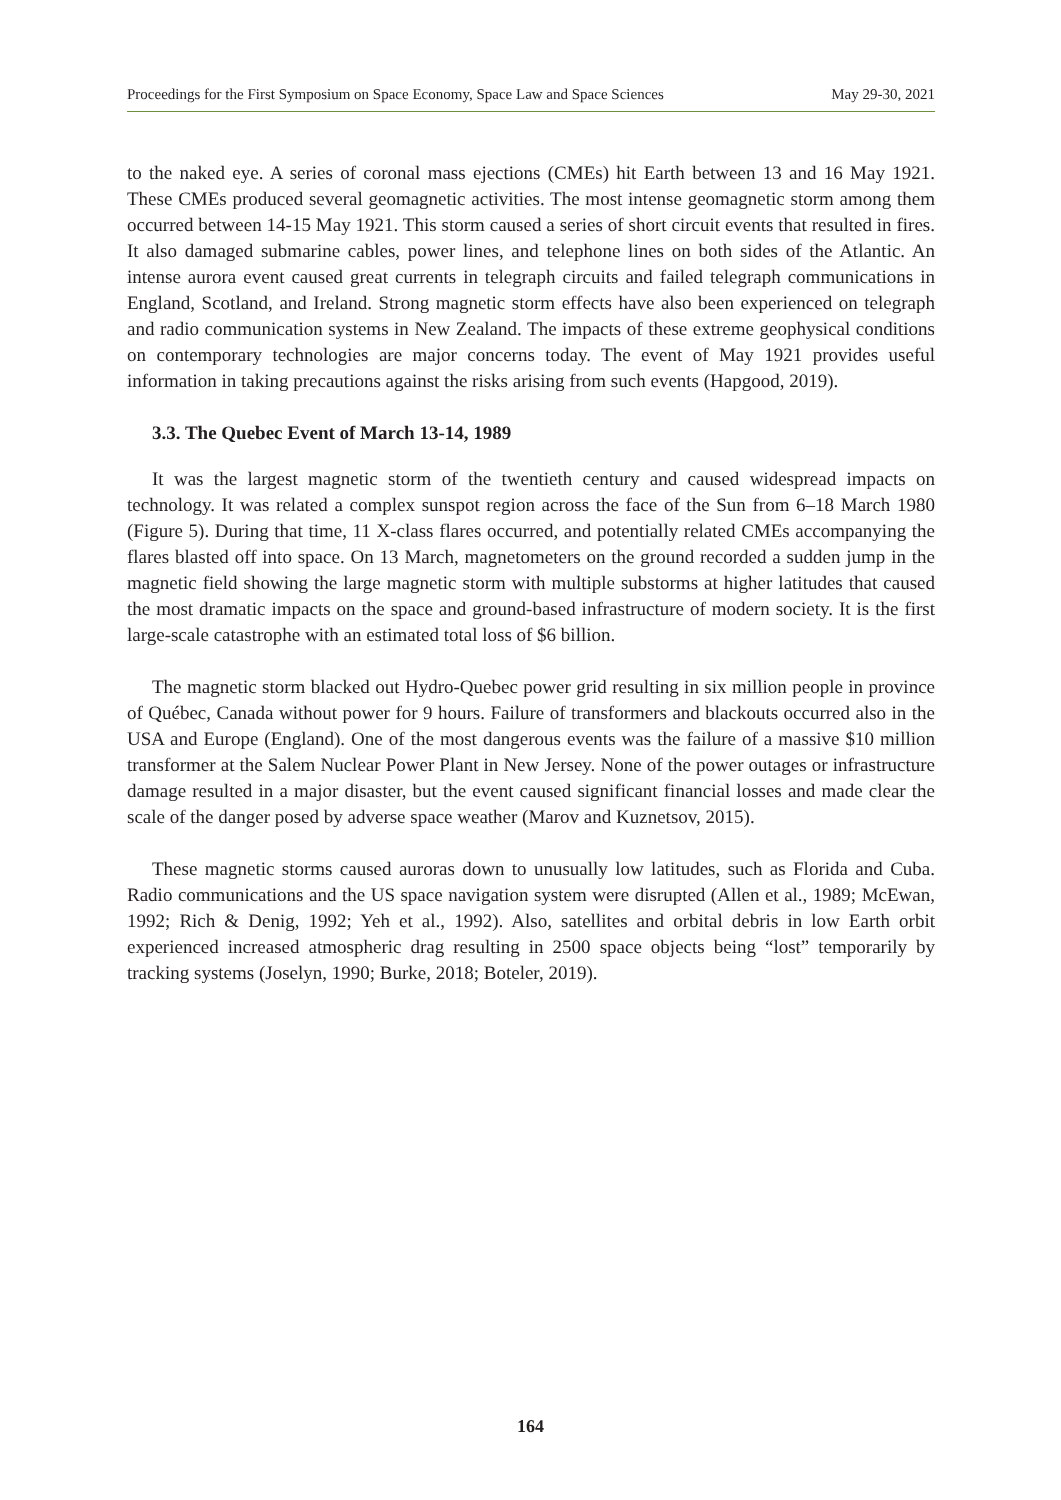Proceedings for the First Symposium on Space Economy, Space Law and Space Sciences May 29-30, 2021
to the naked eye. A series of coronal mass ejections (CMEs) hit Earth between 13 and 16 May 1921. These CMEs produced several geomagnetic activities. The most intense geomagnetic storm among them occurred between 14-15 May 1921. This storm caused a series of short circuit events that resulted in fires. It also damaged submarine cables, power lines, and telephone lines on both sides of the Atlantic. An intense aurora event caused great currents in telegraph circuits and failed telegraph communications in England, Scotland, and Ireland. Strong magnetic storm effects have also been experienced on telegraph and radio communication systems in New Zealand. The impacts of these extreme geophysical conditions on contemporary technologies are major concerns today. The event of May 1921 provides useful information in taking precautions against the risks arising from such events (Hapgood, 2019).
3.3. The Quebec Event of March 13-14, 1989
It was the largest magnetic storm of the twentieth century and caused widespread impacts on technology. It was related a complex sunspot region across the face of the Sun from 6–18 March 1980 (Figure 5). During that time, 11 X-class flares occurred, and potentially related CMEs accompanying the flares blasted off into space. On 13 March, magnetometers on the ground recorded a sudden jump in the magnetic field showing the large magnetic storm with multiple substorms at higher latitudes that caused the most dramatic impacts on the space and ground-based infrastructure of modern society. It is the first large-scale catastrophe with an estimated total loss of $6 billion.
The magnetic storm blacked out Hydro-Quebec power grid resulting in six million people in province of Québec, Canada without power for 9 hours. Failure of transformers and blackouts occurred also in the USA and Europe (England). One of the most dangerous events was the failure of a massive $10 million transformer at the Salem Nuclear Power Plant in New Jersey. None of the power outages or infrastructure damage resulted in a major disaster, but the event caused significant financial losses and made clear the scale of the danger posed by adverse space weather (Marov and Kuznetsov, 2015).
These magnetic storms caused auroras down to unusually low latitudes, such as Florida and Cuba. Radio communications and the US space navigation system were disrupted (Allen et al., 1989; McEwan, 1992; Rich & Denig, 1992; Yeh et al., 1992). Also, satellites and orbital debris in low Earth orbit experienced increased atmospheric drag resulting in 2500 space objects being “lost” temporarily by tracking systems (Joselyn, 1990; Burke, 2018; Boteler, 2019).
164